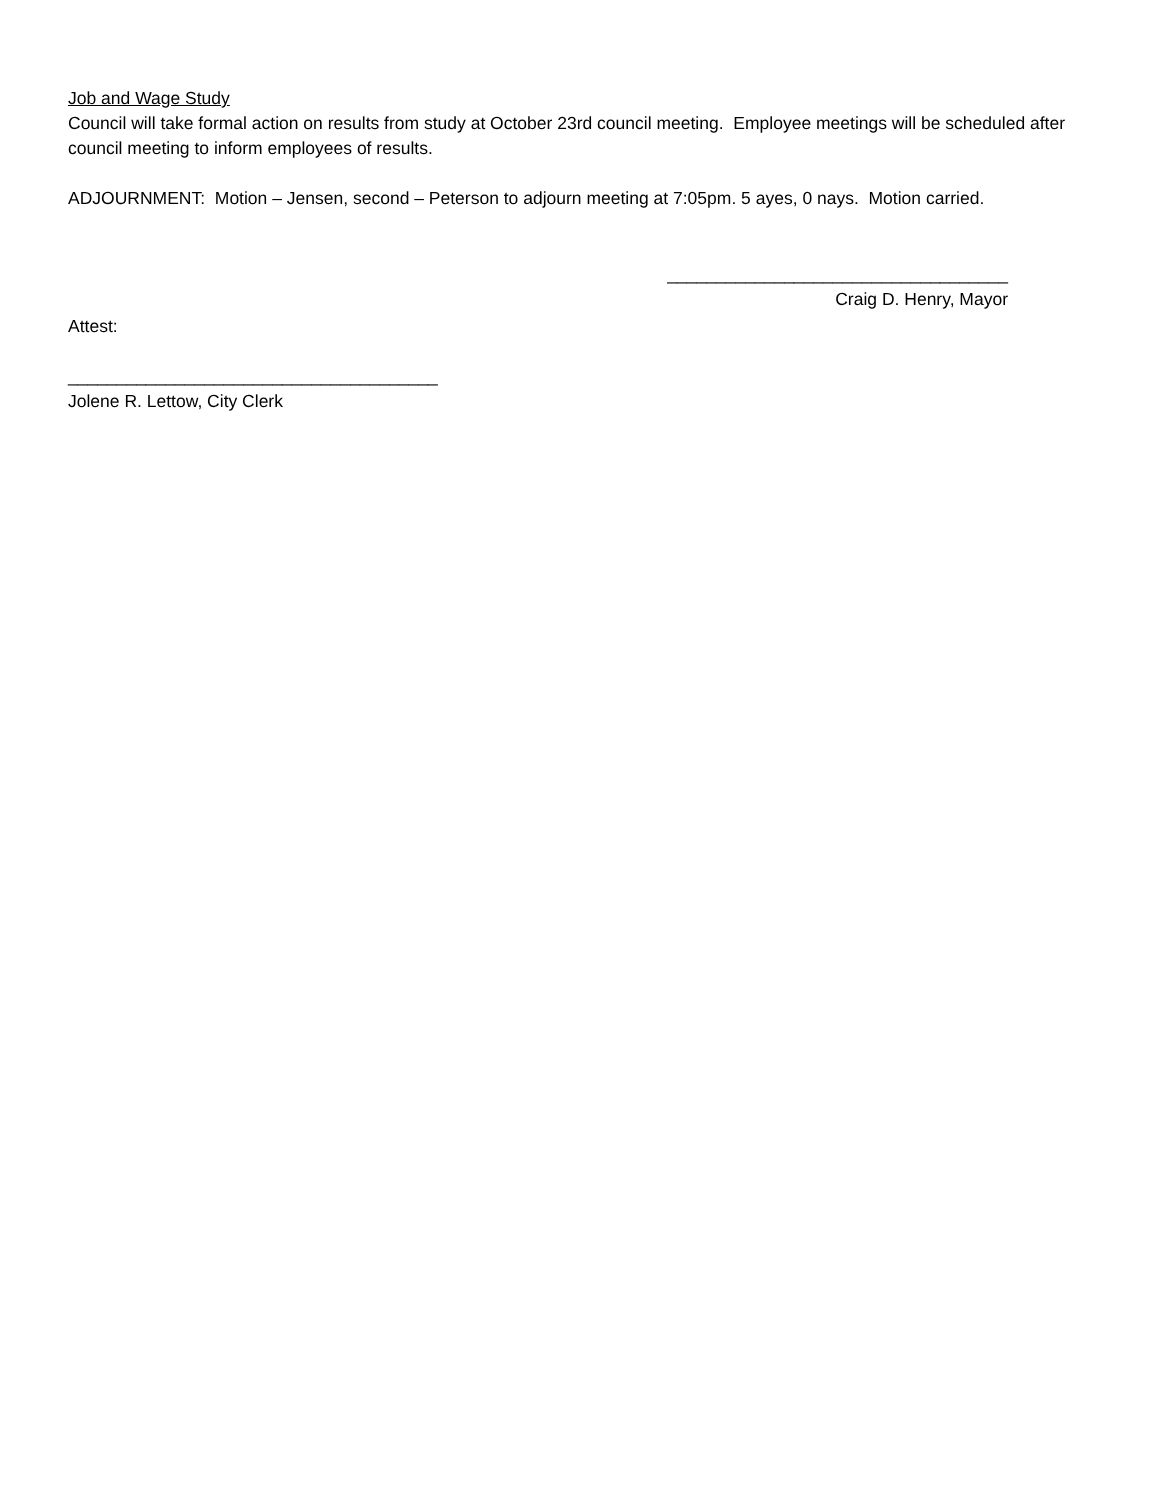Job and Wage Study
Council will take formal action on results from study at October 23rd council meeting. Employee meetings will be scheduled after council meeting to inform employees of results.
ADJOURNMENT: Motion – Jensen, second – Peterson to adjourn meeting at 7:05pm. 5 ayes, 0 nays. Motion carried.
___________________________________
Craig D. Henry, Mayor
Attest:
______________________________________
Jolene R. Lettow, City Clerk